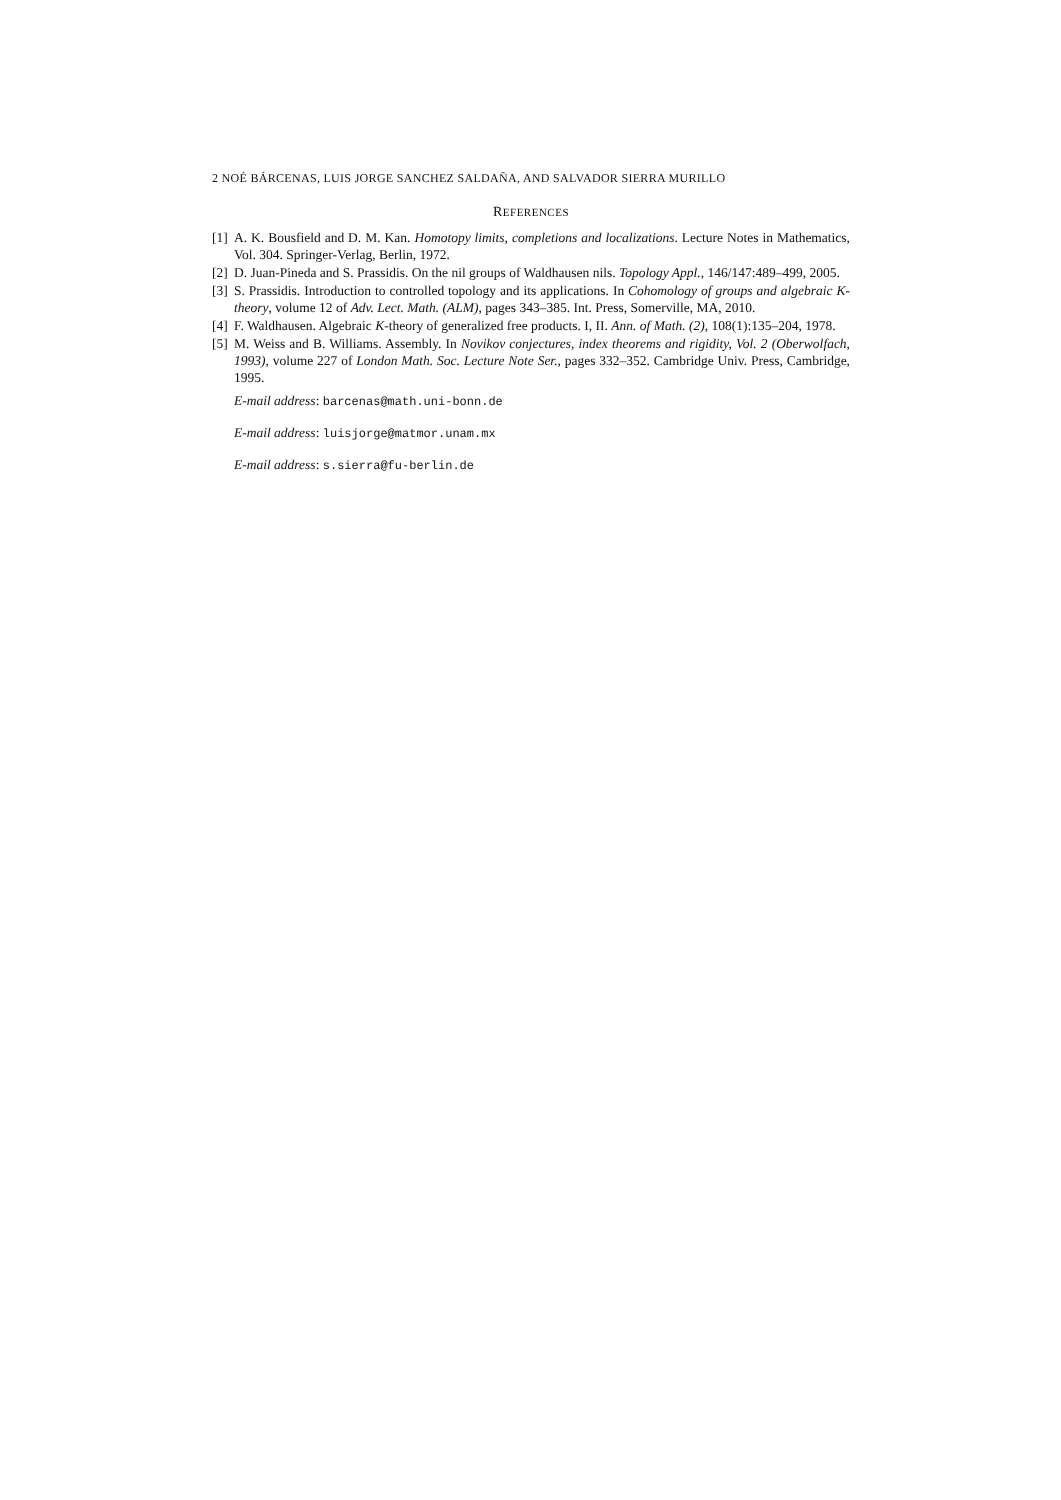2 NOÉ BÁRCENAS, LUIS JORGE SANCHEZ SALDAÑA, AND SALVADOR SIERRA MURILLO
REFERENCES
[1] A. K. Bousfield and D. M. Kan. Homotopy limits, completions and localizations. Lecture Notes in Mathematics, Vol. 304. Springer-Verlag, Berlin, 1972.
[2] D. Juan-Pineda and S. Prassidis. On the nil groups of Waldhausen nils. Topology Appl., 146/147:489–499, 2005.
[3] S. Prassidis. Introduction to controlled topology and its applications. In Cohomology of groups and algebraic K-theory, volume 12 of Adv. Lect. Math. (ALM), pages 343–385. Int. Press, Somerville, MA, 2010.
[4] F. Waldhausen. Algebraic K-theory of generalized free products. I, II. Ann. of Math. (2), 108(1):135–204, 1978.
[5] M. Weiss and B. Williams. Assembly. In Novikov conjectures, index theorems and rigidity, Vol. 2 (Oberwolfach, 1993), volume 227 of London Math. Soc. Lecture Note Ser., pages 332–352. Cambridge Univ. Press, Cambridge, 1995.
E-mail address: barcenas@math.uni-bonn.de
E-mail address: luisjorge@matmor.unam.mx
E-mail address: s.sierra@fu-berlin.de